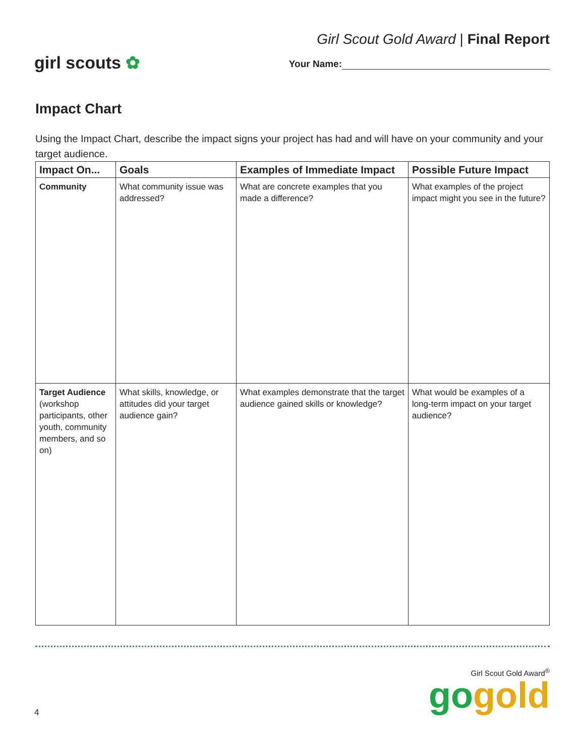girl scouts ✿
Girl Scout Gold Award | Final Report
Your Name:
Impact Chart
Using the Impact Chart, describe the impact signs your project has had and will have on your community and your target audience.
| Impact On... | Goals | Examples of Immediate Impact | Possible Future Impact |
| --- | --- | --- | --- |
| Community | What community issue was addressed? | What are concrete examples that you made a difference? | What examples of the project impact might you see in the future? |
| Target Audience (workshop participants, other youth, community members, and so on) | What skills, knowledge, or attitudes did your target audience gain? | What examples demonstrate that the target audience gained skills or knowledge? | What would be examples of a long-term impact on your target audience? |
4
Girl Scout Gold Award<sup>®</sup>
gogold